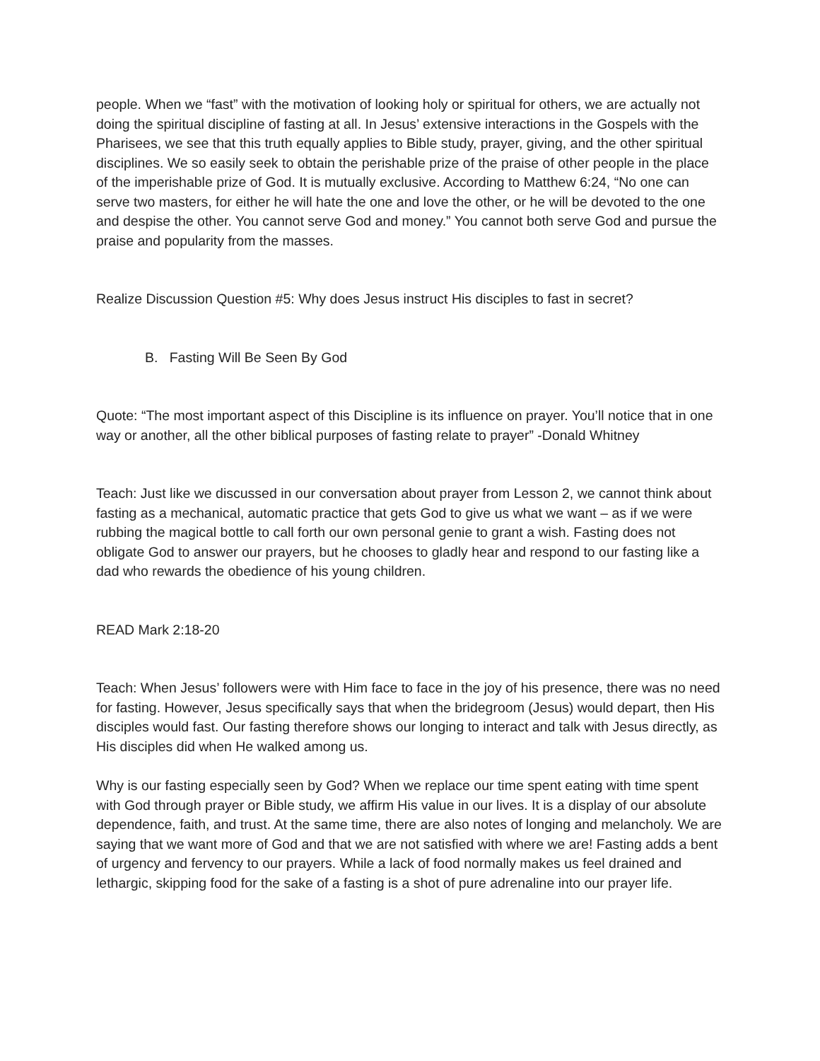people. When we “fast” with the motivation of looking holy or spiritual for others, we are actually not doing the spiritual discipline of fasting at all. In Jesus’ extensive interactions in the Gospels with the Pharisees, we see that this truth equally applies to Bible study, prayer, giving, and the other spiritual disciplines. We so easily seek to obtain the perishable prize of the praise of other people in the place of the imperishable prize of God. It is mutually exclusive. According to Matthew 6:24, “No one can serve two masters, for either he will hate the one and love the other, or he will be devoted to the one and despise the other. You cannot serve God and money.” You cannot both serve God and pursue the praise and popularity from the masses.
Realize Discussion Question #5: Why does Jesus instruct His disciples to fast in secret?
B. Fasting Will Be Seen By God
Quote: “The most important aspect of this Discipline is its influence on prayer. You’ll notice that in one way or another, all the other biblical purposes of fasting relate to prayer” -Donald Whitney
Teach: Just like we discussed in our conversation about prayer from Lesson 2, we cannot think about fasting as a mechanical, automatic practice that gets God to give us what we want – as if we were rubbing the magical bottle to call forth our own personal genie to grant a wish. Fasting does not obligate God to answer our prayers, but he chooses to gladly hear and respond to our fasting like a dad who rewards the obedience of his young children.
READ Mark 2:18-20
Teach: When Jesus’ followers were with Him face to face in the joy of his presence, there was no need for fasting. However, Jesus specifically says that when the bridegroom (Jesus) would depart, then His disciples would fast. Our fasting therefore shows our longing to interact and talk with Jesus directly, as His disciples did when He walked among us.
Why is our fasting especially seen by God? When we replace our time spent eating with time spent with God through prayer or Bible study, we affirm His value in our lives. It is a display of our absolute dependence, faith, and trust. At the same time, there are also notes of longing and melancholy. We are saying that we want more of God and that we are not satisfied with where we are! Fasting adds a bent of urgency and fervency to our prayers. While a lack of food normally makes us feel drained and lethargic, skipping food for the sake of a fasting is a shot of pure adrenaline into our prayer life.